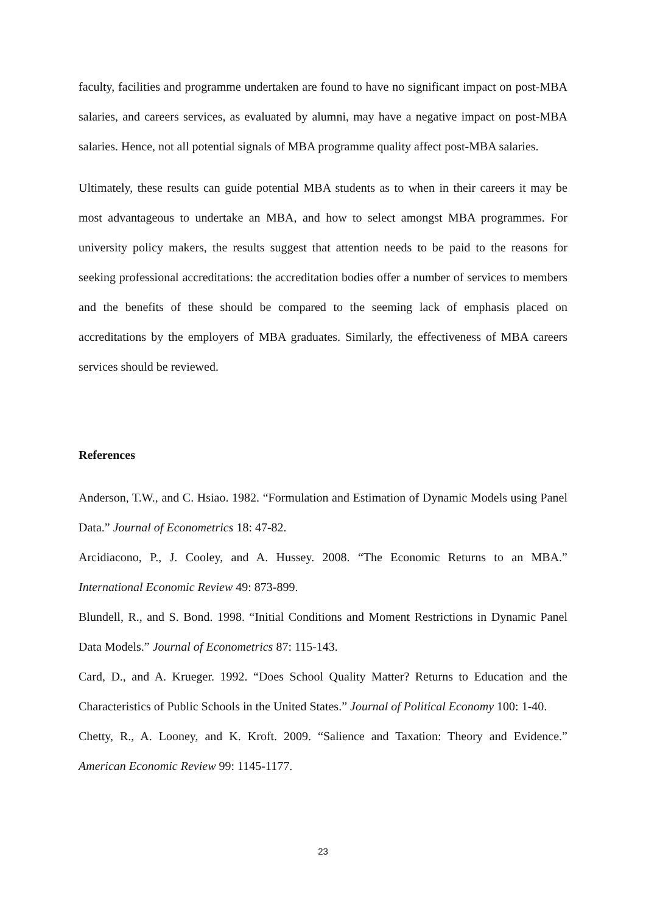faculty, facilities and programme undertaken are found to have no significant impact on post-MBA salaries, and careers services, as evaluated by alumni, may have a negative impact on post-MBA salaries. Hence, not all potential signals of MBA programme quality affect post-MBA salaries.
Ultimately, these results can guide potential MBA students as to when in their careers it may be most advantageous to undertake an MBA, and how to select amongst MBA programmes. For university policy makers, the results suggest that attention needs to be paid to the reasons for seeking professional accreditations: the accreditation bodies offer a number of services to members and the benefits of these should be compared to the seeming lack of emphasis placed on accreditations by the employers of MBA graduates. Similarly, the effectiveness of MBA careers services should be reviewed.
References
Anderson, T.W., and C. Hsiao. 1982. “Formulation and Estimation of Dynamic Models using Panel Data.” Journal of Econometrics 18: 47-82.
Arcidiacono, P., J. Cooley, and A. Hussey. 2008. “The Economic Returns to an MBA.” International Economic Review 49: 873-899.
Blundell, R., and S. Bond. 1998. “Initial Conditions and Moment Restrictions in Dynamic Panel Data Models.” Journal of Econometrics 87: 115-143.
Card, D., and A. Krueger. 1992. “Does School Quality Matter? Returns to Education and the Characteristics of Public Schools in the United States.” Journal of Political Economy 100: 1-40.
Chetty, R., A. Looney, and K. Kroft. 2009. “Salience and Taxation: Theory and Evidence.” American Economic Review 99: 1145-1177.
23